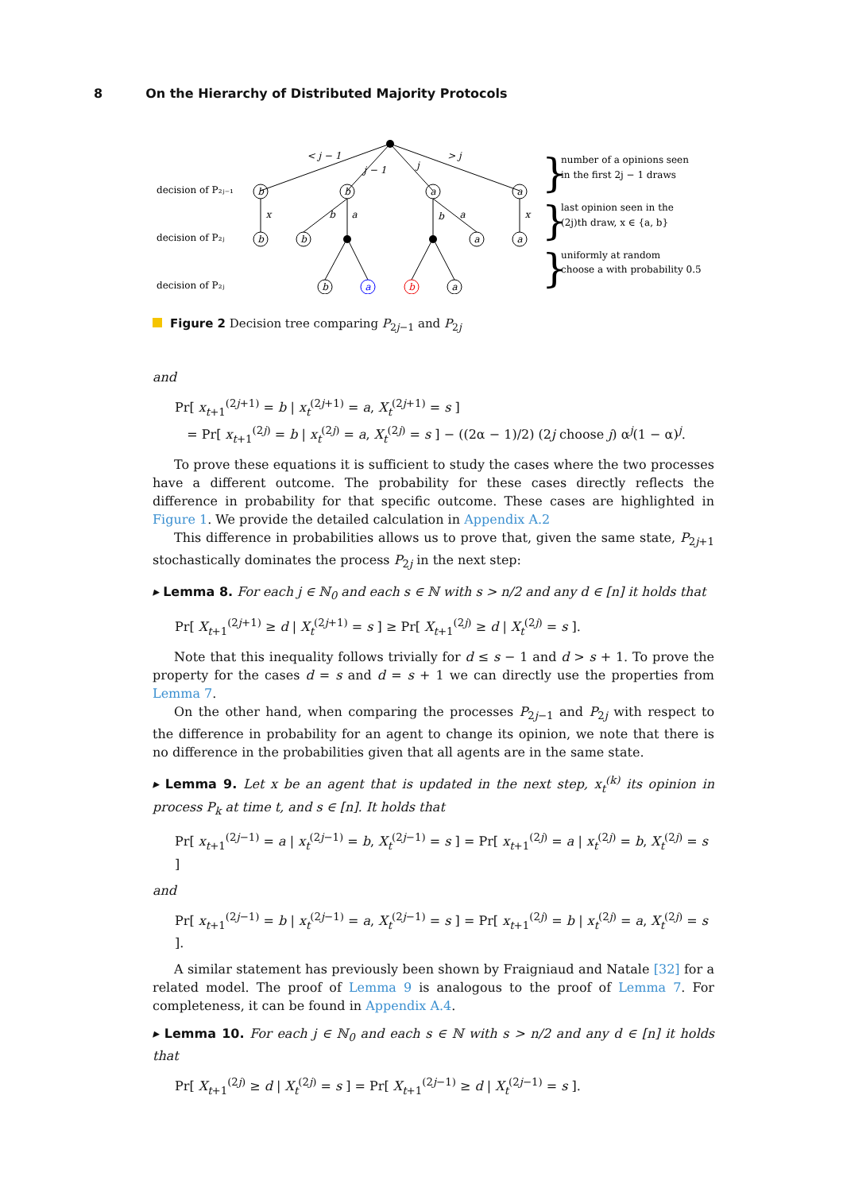8 On the Hierarchy of Distributed Majority Protocols
b
b
a
a
b
b
a
a
b
a
b
a
< j − 1
j − 1
j
> j
x
b
a
b
a
x
decision of P₂ⱼ₋₁
decision of P₂ⱼ
decision of P₂ⱼ
number of a opinions seen
in the first 2j − 1 draws
last opinion seen in the
(2j)th draw, x ∈ {a, b}
uniformly at random
choose a with probability 0.5
}
}
}
Figure 2 Decision tree comparing P<sub>2j−1</sub> and P<sub>2j</sub>
and
Pr[ x<sub>t+1</sub><sup>(2j+1)</sup> = b | x<sub>t</sub><sup>(2j+1)</sup> = a, X<sub>t</sub><sup>(2j+1)</sup> = s ]
= Pr[ x<sub>t+1</sub><sup>(2j)</sup> = b | x<sub>t</sub><sup>(2j)</sup> = a, X<sub>t</sub><sup>(2j)</sup> = s ] − ((2α − 1)/2) (2j choose j) α<sup>j</sup>(1 − α)<sup>j</sup>.
To prove these equations it is sufficient to study the cases where the two processes have a different outcome. The probability for these cases directly reflects the difference in probability for that specific outcome. These cases are highlighted in Figure 1. We provide the detailed calculation in Appendix A.2
This difference in probabilities allows us to prove that, given the same state, P<sub>2j+1</sub> stochastically dominates the process P<sub>2j</sub> in the next step:
▸ Lemma 8. For each j ∈ ℕ<sub>0</sub> and each s ∈ ℕ with s > n/2 and any d ∈ [n] it holds that
Pr[ X<sub>t+1</sub><sup>(2j+1)</sup> ≥ d | X<sub>t</sub><sup>(2j+1)</sup> = s ] ≥ Pr[ X<sub>t+1</sub><sup>(2j)</sup> ≥ d | X<sub>t</sub><sup>(2j)</sup> = s ].
Note that this inequality follows trivially for d ≤ s − 1 and d > s + 1. To prove the property for the cases d = s and d = s + 1 we can directly use the properties from Lemma 7.
On the other hand, when comparing the processes P<sub>2j−1</sub> and P<sub>2j</sub> with respect to the difference in probability for an agent to change its opinion, we note that there is no difference in the probabilities given that all agents are in the same state.
▸ Lemma 9. Let x be an agent that is updated in the next step, x<sub>t</sub><sup>(k)</sup> its opinion in process P<sub>k</sub> at time t, and s ∈ [n]. It holds that
Pr[ x<sub>t+1</sub><sup>(2j−1)</sup> = a | x<sub>t</sub><sup>(2j−1)</sup> = b, X<sub>t</sub><sup>(2j−1)</sup> = s ] = Pr[ x<sub>t+1</sub><sup>(2j)</sup> = a | x<sub>t</sub><sup>(2j)</sup> = b, X<sub>t</sub><sup>(2j)</sup> = s ]
and
Pr[ x<sub>t+1</sub><sup>(2j−1)</sup> = b | x<sub>t</sub><sup>(2j−1)</sup> = a, X<sub>t</sub><sup>(2j−1)</sup> = s ] = Pr[ x<sub>t+1</sub><sup>(2j)</sup> = b | x<sub>t</sub><sup>(2j)</sup> = a, X<sub>t</sub><sup>(2j)</sup> = s ].
A similar statement has previously been shown by Fraigniaud and Natale [32] for a related model. The proof of Lemma 9 is analogous to the proof of Lemma 7. For completeness, it can be found in Appendix A.4.
▸ Lemma 10. For each j ∈ ℕ<sub>0</sub> and each s ∈ ℕ with s > n/2 and any d ∈ [n] it holds that
Pr[ X<sub>t+1</sub><sup>(2j)</sup> ≥ d | X<sub>t</sub><sup>(2j)</sup> = s ] = Pr[ X<sub>t+1</sub><sup>(2j−1)</sup> ≥ d | X<sub>t</sub><sup>(2j−1)</sup> = s ].